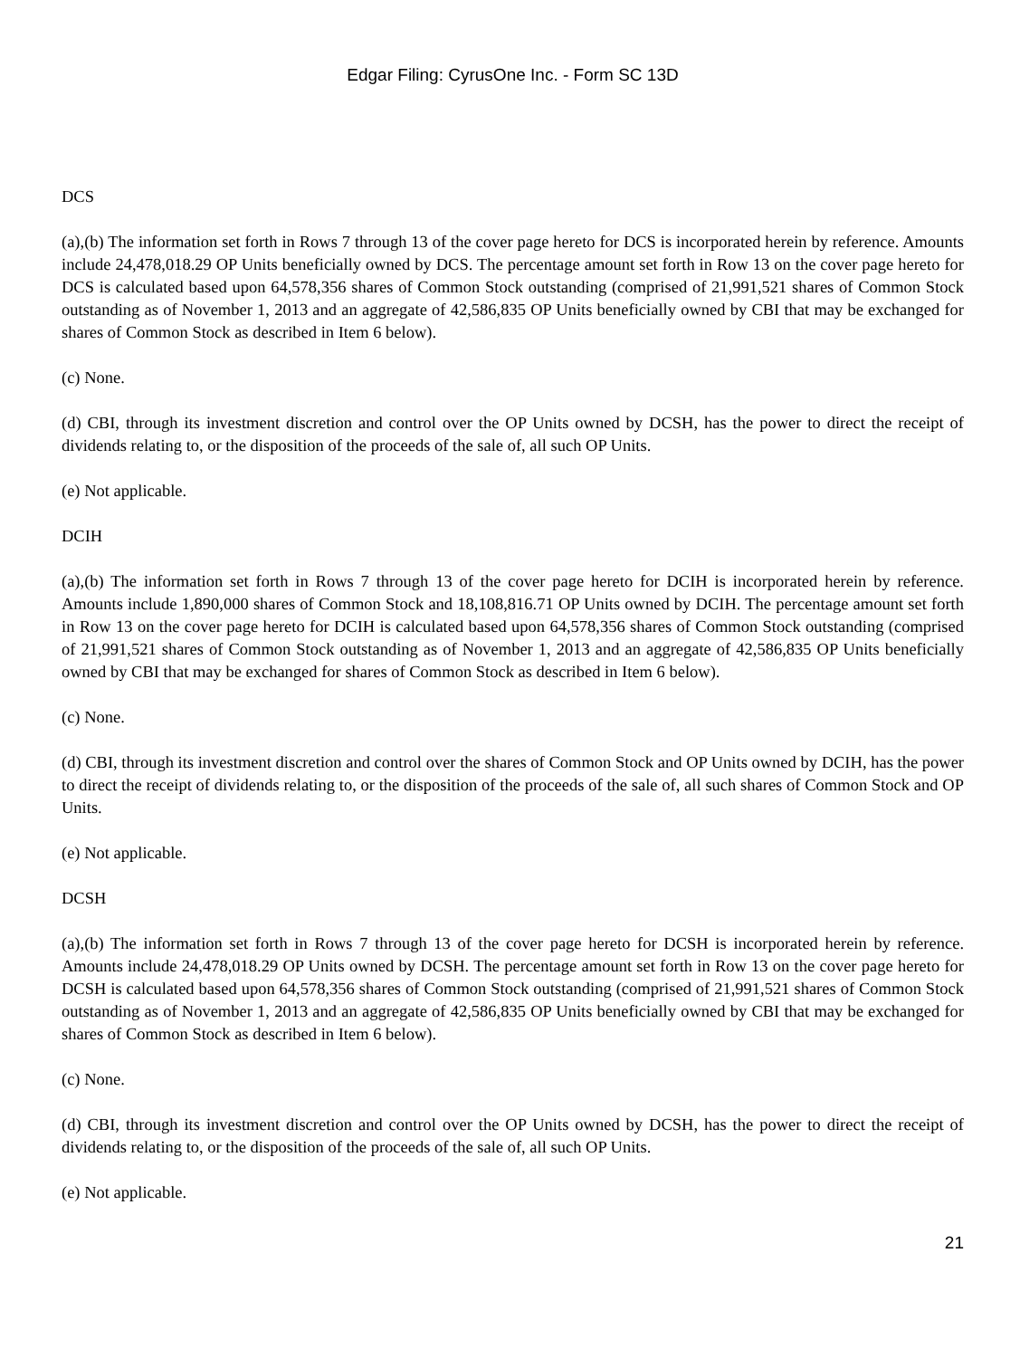Edgar Filing: CyrusOne Inc. - Form SC 13D
DCS
(a),(b) The information set forth in Rows 7 through 13 of the cover page hereto for DCS is incorporated herein by reference. Amounts include 24,478,018.29 OP Units beneficially owned by DCS. The percentage amount set forth in Row 13 on the cover page hereto for DCS is calculated based upon 64,578,356 shares of Common Stock outstanding (comprised of 21,991,521 shares of Common Stock outstanding as of November 1, 2013 and an aggregate of 42,586,835 OP Units beneficially owned by CBI that may be exchanged for shares of Common Stock as described in Item 6 below).
(c) None.
(d) CBI, through its investment discretion and control over the OP Units owned by DCSH, has the power to direct the receipt of dividends relating to, or the disposition of the proceeds of the sale of, all such OP Units.
(e) Not applicable.
DCIH
(a),(b) The information set forth in Rows 7 through 13 of the cover page hereto for DCIH is incorporated herein by reference. Amounts include 1,890,000 shares of Common Stock and 18,108,816.71 OP Units owned by DCIH. The percentage amount set forth in Row 13 on the cover page hereto for DCIH is calculated based upon 64,578,356 shares of Common Stock outstanding (comprised of 21,991,521 shares of Common Stock outstanding as of November 1, 2013 and an aggregate of 42,586,835 OP Units beneficially owned by CBI that may be exchanged for shares of Common Stock as described in Item 6 below).
(c) None.
(d) CBI, through its investment discretion and control over the shares of Common Stock and OP Units owned by DCIH, has the power to direct the receipt of dividends relating to, or the disposition of the proceeds of the sale of, all such shares of Common Stock and OP Units.
(e) Not applicable.
DCSH
(a),(b) The information set forth in Rows 7 through 13 of the cover page hereto for DCSH is incorporated herein by reference. Amounts include 24,478,018.29 OP Units owned by DCSH. The percentage amount set forth in Row 13 on the cover page hereto for DCSH is calculated based upon 64,578,356 shares of Common Stock outstanding (comprised of 21,991,521 shares of Common Stock outstanding as of November 1, 2013 and an aggregate of 42,586,835 OP Units beneficially owned by CBI that may be exchanged for shares of Common Stock as described in Item 6 below).
(c) None.
(d) CBI, through its investment discretion and control over the OP Units owned by DCSH, has the power to direct the receipt of dividends relating to, or the disposition of the proceeds of the sale of, all such OP Units.
(e) Not applicable.
21